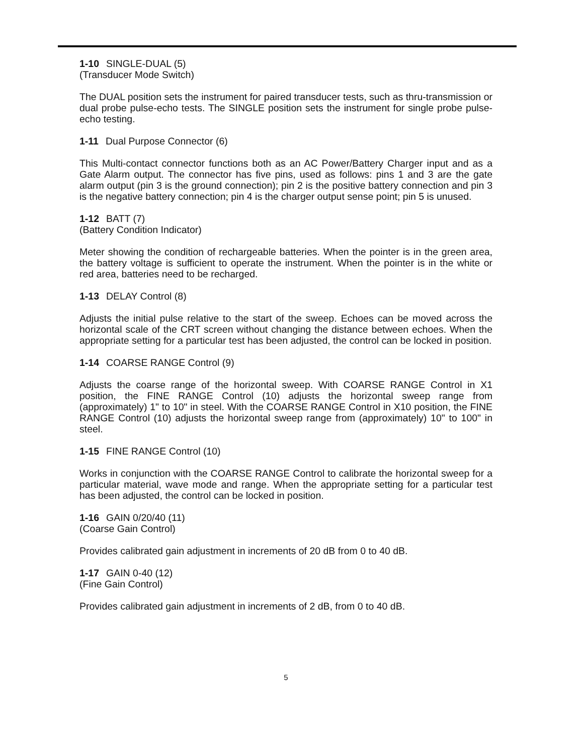1-10 SINGLE-DUAL (5)
(Transducer Mode Switch)
The DUAL position sets the instrument for paired transducer tests, such as thru-transmission or dual probe pulse-echo tests. The SINGLE position sets the instrument for single probe pulse-echo testing.
1-11 Dual Purpose Connector (6)
This Multi-contact connector functions both as an AC Power/Battery Charger input and as a Gate Alarm output. The connector has five pins, used as follows: pins 1 and 3 are the gate alarm output (pin 3 is the ground connection); pin 2 is the positive battery connection and pin 3 is the negative battery connection; pin 4 is the charger output sense point; pin 5 is unused.
1-12 BATT (7)
(Battery Condition Indicator)
Meter showing the condition of rechargeable batteries. When the pointer is in the green area, the battery voltage is sufficient to operate the instrument. When the pointer is in the white or red area, batteries need to be recharged.
1-13 DELAY Control (8)
Adjusts the initial pulse relative to the start of the sweep. Echoes can be moved across the horizontal scale of the CRT screen without changing the distance between echoes. When the appropriate setting for a particular test has been adjusted, the control can be locked in position.
1-14 COARSE RANGE Control (9)
Adjusts the coarse range of the horizontal sweep. With COARSE RANGE Control in X1 position, the FINE RANGE Control (10) adjusts the horizontal sweep range from (approximately) 1" to 10" in steel. With the COARSE RANGE Control in X10 position, the FINE RANGE Control (10) adjusts the horizontal sweep range from (approximately) 10" to 100" in steel.
1-15 FINE RANGE Control (10)
Works in conjunction with the COARSE RANGE Control to calibrate the horizontal sweep for a particular material, wave mode and range. When the appropriate setting for a particular test has been adjusted, the control can be locked in position.
1-16 GAIN 0/20/40 (11)
(Coarse Gain Control)
Provides calibrated gain adjustment in increments of 20 dB from 0 to 40 dB.
1-17 GAIN 0-40 (12)
(Fine Gain Control)
Provides calibrated gain adjustment in increments of 2 dB, from 0 to 40 dB.
5